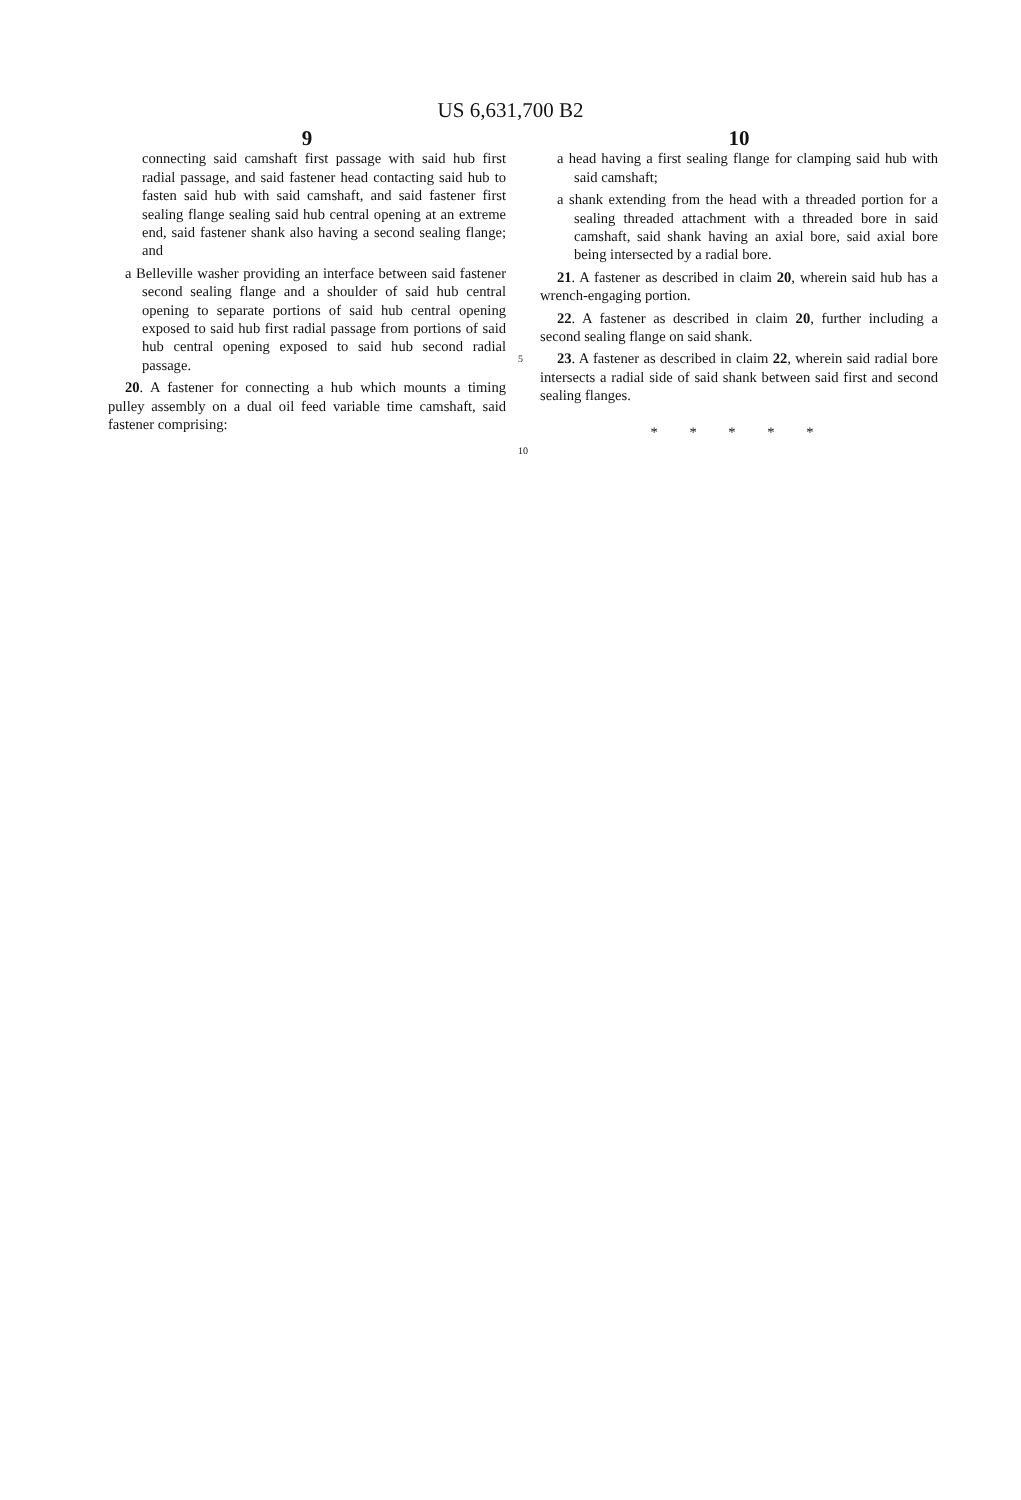US 6,631,700 B2
9
connecting said camshaft first passage with said hub first radial passage, and said fastener head contacting said hub to fasten said hub with said camshaft, and said fastener first sealing flange sealing said hub central opening at an extreme end, said fastener shank also having a second sealing flange; and
a Belleville washer providing an interface between said fastener second sealing flange and a shoulder of said hub central opening to separate portions of said hub central opening exposed to said hub first radial passage from portions of said hub central opening exposed to said hub second radial passage.
20. A fastener for connecting a hub which mounts a timing pulley assembly on a dual oil feed variable time camshaft, said fastener comprising:
5
10
10
a head having a first sealing flange for clamping said hub with said camshaft;
a shank extending from the head with a threaded portion for a sealing threaded attachment with a threaded bore in said camshaft, said shank having an axial bore, said axial bore being intersected by a radial bore.
21. A fastener as described in claim 20, wherein said hub has a wrench-engaging portion.
22. A fastener as described in claim 20, further including a second sealing flange on said shank.
23. A fastener as described in claim 22, wherein said radial bore intersects a radial side of said shank between said first and second sealing flanges.
* * * * *